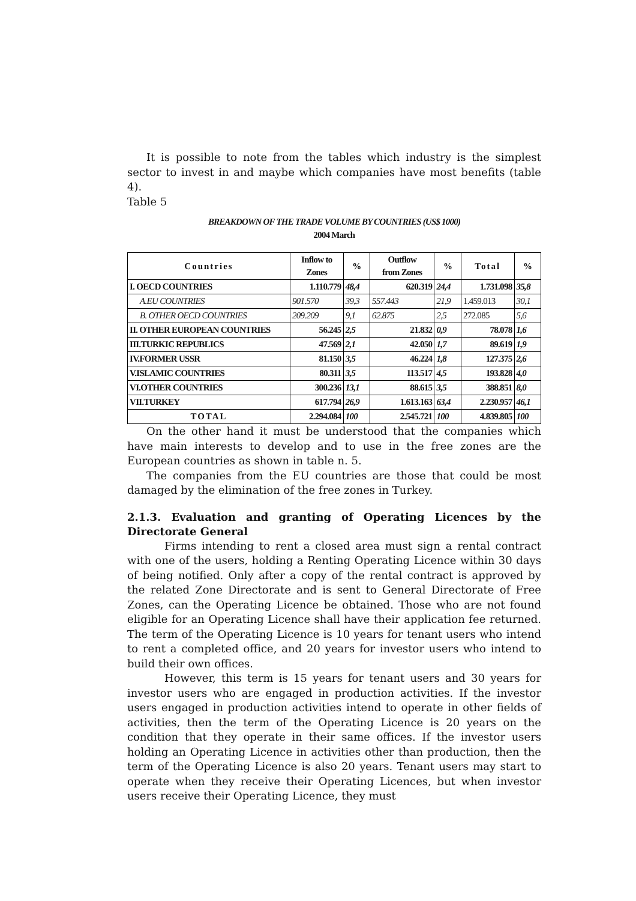It is possible to note from the tables which industry is the simplest sector to invest in and maybe which companies have most benefits (table 4).
Table 5
BREAKDOWN OF THE TRADE VOLUME BY COUNTRIES (US$ 1000)
2004 March
| Countries | Inflow to Zones | % | Outflow from Zones | % | Total | % |
| --- | --- | --- | --- | --- | --- | --- |
| I. OECD COUNTRIES | 1.110.779 | 48,4 | 620.319 | 24,4 | 1.731.098 | 35,8 |
| A.EU COUNTRIES | 901.570 | 39,3 | 557.443 | 21,9 | 1.459.013 | 30,1 |
| B. OTHER OECD COUNTRIES | 209.209 | 9,1 | 62.875 | 2,5 | 272.085 | 5,6 |
| II. OTHER EUROPEAN COUNTRIES | 56.245 | 2,5 | 21.832 | 0,9 | 78.078 | 1,6 |
| III.TURKIC REPUBLICS | 47.569 | 2,1 | 42.050 | 1,7 | 89.619 | 1,9 |
| IV.FORMER USSR | 81.150 | 3,5 | 46.224 | 1,8 | 127.375 | 2,6 |
| V.ISLAMIC COUNTRIES | 80.311 | 3,5 | 113.517 | 4,5 | 193.828 | 4,0 |
| VI.OTHER COUNTRIES | 300.236 | 13,1 | 88.615 | 3,5 | 388.851 | 8,0 |
| VII.TURKEY | 617.794 | 26,9 | 1.613.163 | 63,4 | 2.230.957 | 46,1 |
| TOTAL | 2.294.084 | 100 | 2.545.721 | 100 | 4.839.805 | 100 |
On the other hand it must be understood that the companies which have main interests to develop and to use in the free zones are the European countries as shown in table n. 5.
The companies from the EU countries are those that could be most damaged by the elimination of the free zones in Turkey.
2.1.3. Evaluation and granting of Operating Licences by the Directorate General
Firms intending to rent a closed area must sign a rental contract with one of the users, holding a Renting Operating Licence within 30 days of being notified. Only after a copy of the rental contract is approved by the related Zone Directorate and is sent to General Directorate of Free Zones, can the Operating Licence be obtained. Those who are not found eligible for an Operating Licence shall have their application fee returned. The term of the Operating Licence is 10 years for tenant users who intend to rent a completed office, and 20 years for investor users who intend to build their own offices.
However, this term is 15 years for tenant users and 30 years for investor users who are engaged in production activities. If the investor users engaged in production activities intend to operate in other fields of activities, then the term of the Operating Licence is 20 years on the condition that they operate in their same offices. If the investor users holding an Operating Licence in activities other than production, then the term of the Operating Licence is also 20 years. Tenant users may start to operate when they receive their Operating Licences, but when investor users receive their Operating Licence, they must